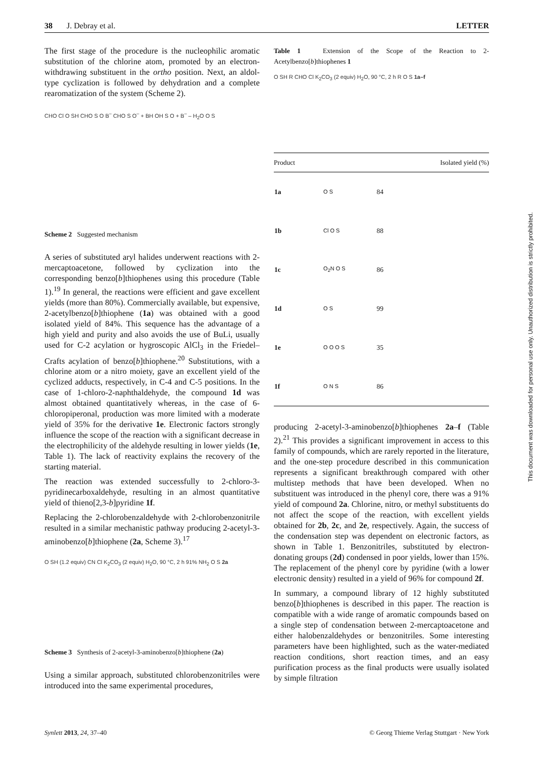38 J. Debray et al. LETTER
The first stage of the procedure is the nucleophilic aromatic substitution of the chlorine atom, promoted by an electron-withdrawing substituent in the ortho position. Next, an aldol-type cyclization is followed by dehydration and a complete rearomatization of the system (Scheme 2).
CHO Cl O SH CHO S O B<sup>–</sup> CHO S O<sup>–</sup> + BH OH S O + B<sup>–</sup> – H<sub>2</sub>O O S
Scheme 2 Suggested mechanism
A series of substituted aryl halides underwent reactions with 2-mercaptoacetone, followed by cyclization into the corresponding benzo[b]thiophenes using this procedure (Table 1).<sup>19</sup> In general, the reactions were efficient and gave excellent yields (more than 80%). Commercially available, but expensive, 2-acetylbenzo[b]thiophene (1a) was obtained with a good isolated yield of 84%. This sequence has the advantage of a high yield and purity and also avoids the use of BuLi, usually used for C-2 acylation or hygroscopic AlCl<sub>3</sub> in the Friedel–Crafts acylation of benzo[b]thiophene.<sup>20</sup> Substitutions, with a chlorine atom or a nitro moiety, gave an excellent yield of the cyclized adducts, respectively, in C-4 and C-5 positions. In the case of 1-chloro-2-naphthaldehyde, the compound 1d was almost obtained quantitatively whereas, in the case of 6-chloropiperonal, production was more limited with a moderate yield of 35% for the derivative 1e. Electronic factors strongly influence the scope of the reaction with a significant decrease in the electrophilicity of the aldehyde resulting in lower yields (1e, Table 1). The lack of reactivity explains the recovery of the starting material.
The reaction was extended successfully to 2-chloro-3-pyridinecarboxaldehyde, resulting in an almost quantitative yield of thieno[2,3-b]pyridine 1f.
Replacing the 2-chlorobenzaldehyde with 2-chlorobenzonitrile resulted in a similar mechanistic pathway producing 2-acetyl-3-aminobenzo[b]thiophene (2a, Scheme 3).<sup>17</sup>
O SH (1.2 equiv) CN Cl K<sub>2</sub>CO<sub>3</sub> (2 equiv) H<sub>2</sub>O, 90 °C, 2 h 91% NH<sub>2</sub> O S 2a
Scheme 3 Synthesis of 2-acetyl-3-aminobenzo[b]thiophene (2a)
Using a similar approach, substituted chlorobenzonitriles were introduced into the same experimental procedures,
Table 1 Extension of the Scope of the Reaction to 2-Acetylbenzo[b]thiophenes 1
O SH R CHO Cl K<sub>2</sub>CO<sub>3</sub> (2 equiv) H<sub>2</sub>O, 90 °C, 2 h R O S 1a–f
| Product | | Isolated yield (%) |
| --- | --- | --- |
| 1a | O S | 84 |
| 1b | Cl O S | 88 |
| 1c | O<sub>2</sub>N O S | 86 |
| 1d | O S | 99 |
| 1e | O O O S | 35 |
| 1f | O N S | 86 |
producing 2-acetyl-3-aminobenzo[b]thiophenes 2a–f (Table 2).<sup>21</sup> This provides a significant improvement in access to this family of compounds, which are rarely reported in the literature, and the one-step procedure described in this communication represents a significant breakthrough compared with other multistep methods that have been developed. When no substituent was introduced in the phenyl core, there was a 91% yield of compound 2a. Chlorine, nitro, or methyl substituents do not affect the scope of the reaction, with excellent yields obtained for 2b, 2c, and 2e, respectively. Again, the success of the condensation step was dependent on electronic factors, as shown in Table 1. Benzonitriles, substituted by electron-donating groups (2d) condensed in poor yields, lower than 15%. The replacement of the phenyl core by pyridine (with a lower electronic density) resulted in a yield of 96% for compound 2f.
In summary, a compound library of 12 highly substituted benzo[b]thiophenes is described in this paper. The reaction is compatible with a wide range of aromatic compounds based on a single step of condensation between 2-mercaptoacetone and either halobenzaldehydes or benzonitriles. Some interesting parameters have been highlighted, such as the water-mediated reaction conditions, short reaction times, and an easy purification process as the final products were usually isolated by simple filtration
This document was downloaded for personal use only. Unauthorized distribution is strictly prohibited.
Synlett 2013, 24, 37–40 © Georg Thieme Verlag Stuttgart · New York